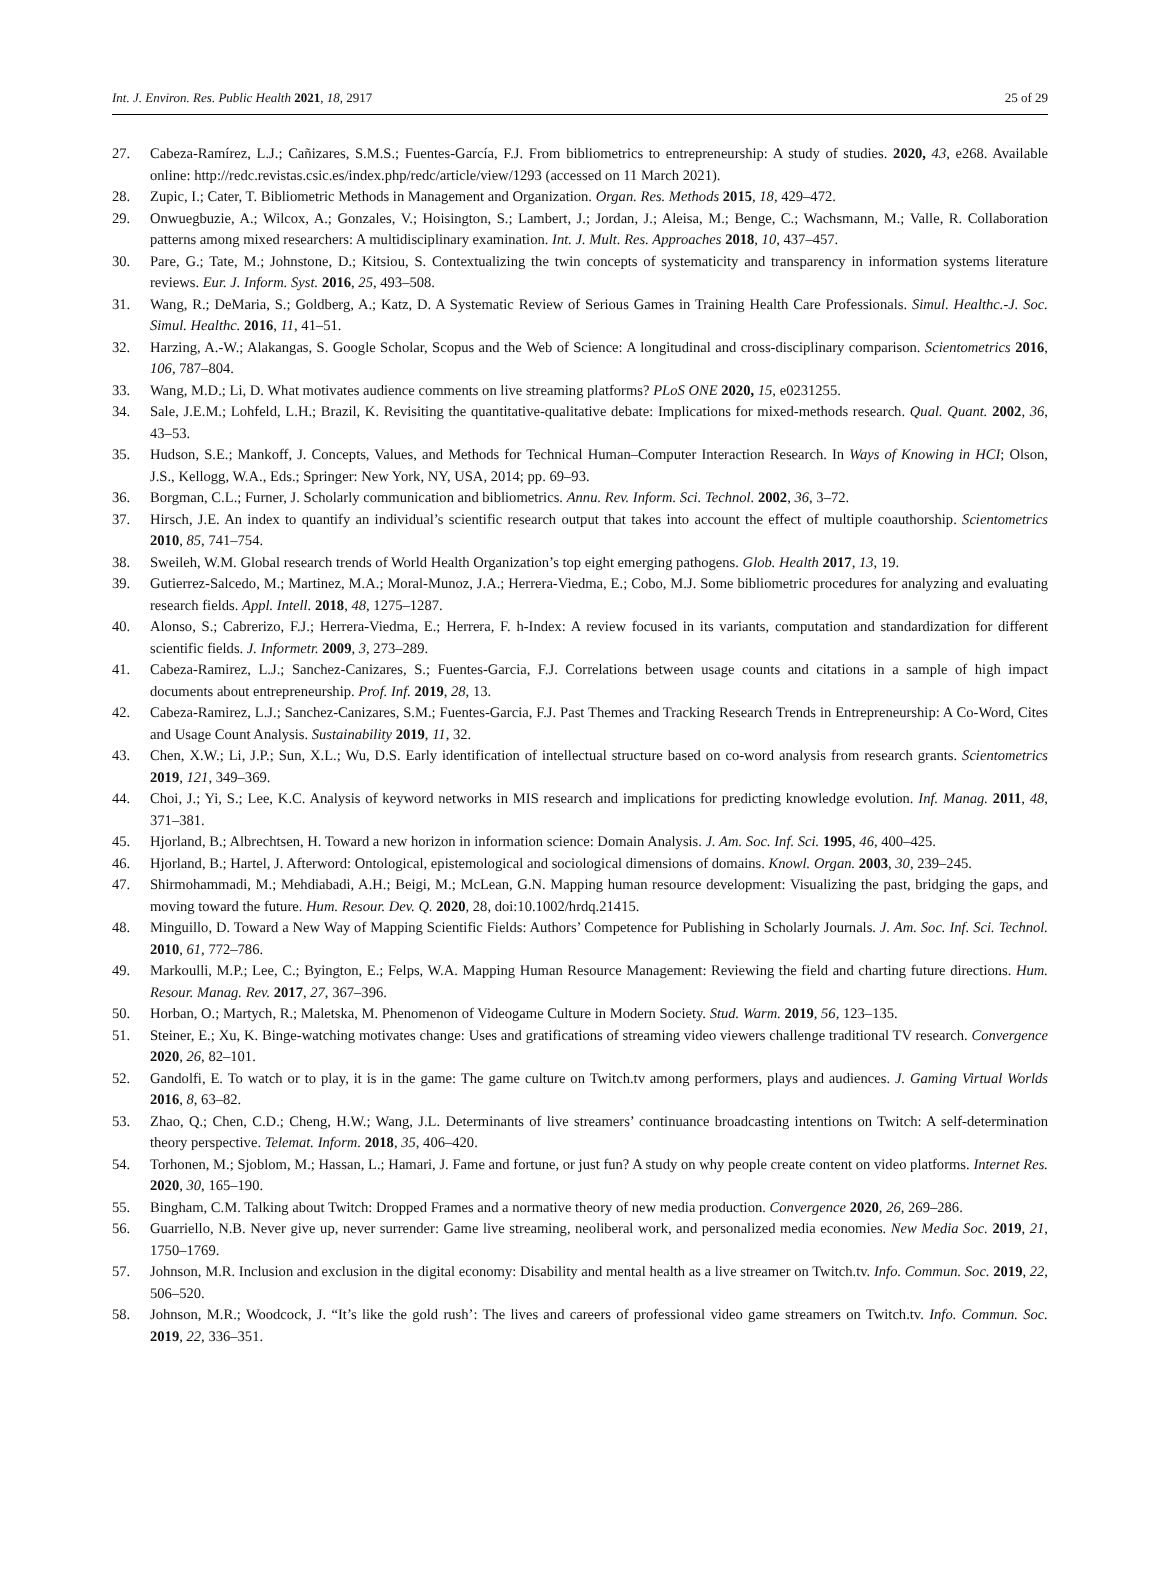Int. J. Environ. Res. Public Health 2021, 18, 2917 25 of 29
27. Cabeza-Ramírez, L.J.; Cañizares, S.M.S.; Fuentes-García, F.J. From bibliometrics to entrepreneurship: A study of studies. 2020, 43, e268. Available online: http://redc.revistas.csic.es/index.php/redc/article/view/1293 (accessed on 11 March 2021).
28. Zupic, I.; Cater, T. Bibliometric Methods in Management and Organization. Organ. Res. Methods 2015, 18, 429–472.
29. Onwuegbuzie, A.; Wilcox, A.; Gonzales, V.; Hoisington, S.; Lambert, J.; Jordan, J.; Aleisa, M.; Benge, C.; Wachsmann, M.; Valle, R. Collaboration patterns among mixed researchers: A multidisciplinary examination. Int. J. Mult. Res. Approaches 2018, 10, 437–457.
30. Pare, G.; Tate, M.; Johnstone, D.; Kitsiou, S. Contextualizing the twin concepts of systematicity and transparency in information systems literature reviews. Eur. J. Inform. Syst. 2016, 25, 493–508.
31. Wang, R.; DeMaria, S.; Goldberg, A.; Katz, D. A Systematic Review of Serious Games in Training Health Care Professionals. Simul. Healthc.-J. Soc. Simul. Healthc. 2016, 11, 41–51.
32. Harzing, A.-W.; Alakangas, S. Google Scholar, Scopus and the Web of Science: A longitudinal and cross-disciplinary comparison. Scientometrics 2016, 106, 787–804.
33. Wang, M.D.; Li, D. What motivates audience comments on live streaming platforms? PLoS ONE 2020, 15, e0231255.
34. Sale, J.E.M.; Lohfeld, L.H.; Brazil, K. Revisiting the quantitative-qualitative debate: Implications for mixed-methods research. Qual. Quant. 2002, 36, 43–53.
35. Hudson, S.E.; Mankoff, J. Concepts, Values, and Methods for Technical Human–Computer Interaction Research. In Ways of Knowing in HCI; Olson, J.S., Kellogg, W.A., Eds.; Springer: New York, NY, USA, 2014; pp. 69–93.
36. Borgman, C.L.; Furner, J. Scholarly communication and bibliometrics. Annu. Rev. Inform. Sci. Technol. 2002, 36, 3–72.
37. Hirsch, J.E. An index to quantify an individual’s scientific research output that takes into account the effect of multiple coauthorship. Scientometrics 2010, 85, 741–754.
38. Sweileh, W.M. Global research trends of World Health Organization’s top eight emerging pathogens. Glob. Health 2017, 13, 19.
39. Gutierrez-Salcedo, M.; Martinez, M.A.; Moral-Munoz, J.A.; Herrera-Viedma, E.; Cobo, M.J. Some bibliometric procedures for analyzing and evaluating research fields. Appl. Intell. 2018, 48, 1275–1287.
40. Alonso, S.; Cabrerizo, F.J.; Herrera-Viedma, E.; Herrera, F. h-Index: A review focused in its variants, computation and standardization for different scientific fields. J. Informetr. 2009, 3, 273–289.
41. Cabeza-Ramirez, L.J.; Sanchez-Canizares, S.; Fuentes-Garcia, F.J. Correlations between usage counts and citations in a sample of high impact documents about entrepreneurship. Prof. Inf. 2019, 28, 13.
42. Cabeza-Ramirez, L.J.; Sanchez-Canizares, S.M.; Fuentes-Garcia, F.J. Past Themes and Tracking Research Trends in Entrepreneurship: A Co-Word, Cites and Usage Count Analysis. Sustainability 2019, 11, 32.
43. Chen, X.W.; Li, J.P.; Sun, X.L.; Wu, D.S. Early identification of intellectual structure based on co-word analysis from research grants. Scientometrics 2019, 121, 349–369.
44. Choi, J.; Yi, S.; Lee, K.C. Analysis of keyword networks in MIS research and implications for predicting knowledge evolution. Inf. Manag. 2011, 48, 371–381.
45. Hjorland, B.; Albrechtsen, H. Toward a new horizon in information science: Domain Analysis. J. Am. Soc. Inf. Sci. 1995, 46, 400–425.
46. Hjorland, B.; Hartel, J. Afterword: Ontological, epistemological and sociological dimensions of domains. Knowl. Organ. 2003, 30, 239–245.
47. Shirmohammadi, M.; Mehdiabadi, A.H.; Beigi, M.; McLean, G.N. Mapping human resource development: Visualizing the past, bridging the gaps, and moving toward the future. Hum. Resour. Dev. Q. 2020, 28, doi:10.1002/hrdq.21415.
48. Minguillo, D. Toward a New Way of Mapping Scientific Fields: Authors’ Competence for Publishing in Scholarly Journals. J. Am. Soc. Inf. Sci. Technol. 2010, 61, 772–786.
49. Markoulli, M.P.; Lee, C.; Byington, E.; Felps, W.A. Mapping Human Resource Management: Reviewing the field and charting future directions. Hum. Resour. Manag. Rev. 2017, 27, 367–396.
50. Horban, O.; Martych, R.; Maletska, M. Phenomenon of Videogame Culture in Modern Society. Stud. Warm. 2019, 56, 123–135.
51. Steiner, E.; Xu, K. Binge-watching motivates change: Uses and gratifications of streaming video viewers challenge traditional TV research. Convergence 2020, 26, 82–101.
52. Gandolfi, E. To watch or to play, it is in the game: The game culture on Twitch.tv among performers, plays and audiences. J. Gaming Virtual Worlds 2016, 8, 63–82.
53. Zhao, Q.; Chen, C.D.; Cheng, H.W.; Wang, J.L. Determinants of live streamers’ continuance broadcasting intentions on Twitch: A self-determination theory perspective. Telemat. Inform. 2018, 35, 406–420.
54. Torhonen, M.; Sjoblom, M.; Hassan, L.; Hamari, J. Fame and fortune, or just fun? A study on why people create content on video platforms. Internet Res. 2020, 30, 165–190.
55. Bingham, C.M. Talking about Twitch: Dropped Frames and a normative theory of new media production. Convergence 2020, 26, 269–286.
56. Guarriello, N.B. Never give up, never surrender: Game live streaming, neoliberal work, and personalized media economies. New Media Soc. 2019, 21, 1750–1769.
57. Johnson, M.R. Inclusion and exclusion in the digital economy: Disability and mental health as a live streamer on Twitch.tv. Info. Commun. Soc. 2019, 22, 506–520.
58. Johnson, M.R.; Woodcock, J. “It’s like the gold rush’: The lives and careers of professional video game streamers on Twitch.tv. Info. Commun. Soc. 2019, 22, 336–351.